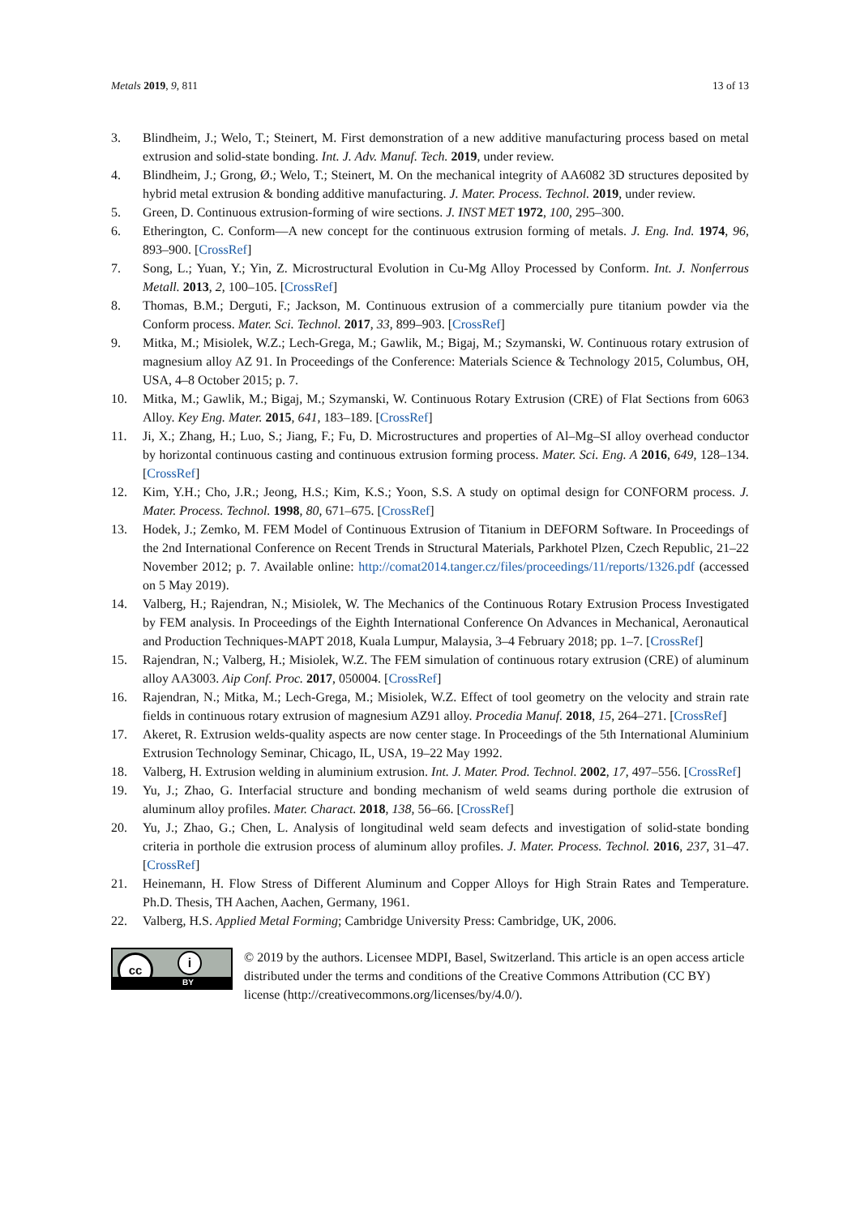Metals 2019, 9, 811 13 of 13
3. Blindheim, J.; Welo, T.; Steinert, M. First demonstration of a new additive manufacturing process based on metal extrusion and solid-state bonding. Int. J. Adv. Manuf. Tech. 2019, under review.
4. Blindheim, J.; Grong, Ø.; Welo, T.; Steinert, M. On the mechanical integrity of AA6082 3D structures deposited by hybrid metal extrusion & bonding additive manufacturing. J. Mater. Process. Technol. 2019, under review.
5. Green, D. Continuous extrusion-forming of wire sections. J. INST MET 1972, 100, 295–300.
6. Etherington, C. Conform—A new concept for the continuous extrusion forming of metals. J. Eng. Ind. 1974, 96, 893–900. [CrossRef]
7. Song, L.; Yuan, Y.; Yin, Z. Microstructural Evolution in Cu-Mg Alloy Processed by Conform. Int. J. Nonferrous Metall. 2013, 2, 100–105. [CrossRef]
8. Thomas, B.M.; Derguti, F.; Jackson, M. Continuous extrusion of a commercially pure titanium powder via the Conform process. Mater. Sci. Technol. 2017, 33, 899–903. [CrossRef]
9. Mitka, M.; Misiolek, W.Z.; Lech-Grega, M.; Gawlik, M.; Bigaj, M.; Szymanski, W. Continuous rotary extrusion of magnesium alloy AZ 91. In Proceedings of the Conference: Materials Science & Technology 2015, Columbus, OH, USA, 4–8 October 2015; p. 7.
10. Mitka, M.; Gawlik, M.; Bigaj, M.; Szymanski, W. Continuous Rotary Extrusion (CRE) of Flat Sections from 6063 Alloy. Key Eng. Mater. 2015, 641, 183–189. [CrossRef]
11. Ji, X.; Zhang, H.; Luo, S.; Jiang, F.; Fu, D. Microstructures and properties of Al–Mg–SI alloy overhead conductor by horizontal continuous casting and continuous extrusion forming process. Mater. Sci. Eng. A 2016, 649, 128–134. [CrossRef]
12. Kim, Y.H.; Cho, J.R.; Jeong, H.S.; Kim, K.S.; Yoon, S.S. A study on optimal design for CONFORM process. J. Mater. Process. Technol. 1998, 80, 671–675. [CrossRef]
13. Hodek, J.; Zemko, M. FEM Model of Continuous Extrusion of Titanium in DEFORM Software. In Proceedings of the 2nd International Conference on Recent Trends in Structural Materials, Parkhotel Plzen, Czech Republic, 21–22 November 2012; p. 7. Available online: http://comat2014.tanger.cz/files/proceedings/11/reports/1326.pdf (accessed on 5 May 2019).
14. Valberg, H.; Rajendran, N.; Misiolek, W. The Mechanics of the Continuous Rotary Extrusion Process Investigated by FEM analysis. In Proceedings of the Eighth International Conference On Advances in Mechanical, Aeronautical and Production Techniques-MAPT 2018, Kuala Lumpur, Malaysia, 3–4 February 2018; pp. 1–7. [CrossRef]
15. Rajendran, N.; Valberg, H.; Misiolek, W.Z. The FEM simulation of continuous rotary extrusion (CRE) of aluminum alloy AA3003. Aip Conf. Proc. 2017, 050004. [CrossRef]
16. Rajendran, N.; Mitka, M.; Lech-Grega, M.; Misiolek, W.Z. Effect of tool geometry on the velocity and strain rate fields in continuous rotary extrusion of magnesium AZ91 alloy. Procedia Manuf. 2018, 15, 264–271. [CrossRef]
17. Akeret, R. Extrusion welds-quality aspects are now center stage. In Proceedings of the 5th International Aluminium Extrusion Technology Seminar, Chicago, IL, USA, 19–22 May 1992.
18. Valberg, H. Extrusion welding in aluminium extrusion. Int. J. Mater. Prod. Technol. 2002, 17, 497–556. [CrossRef]
19. Yu, J.; Zhao, G. Interfacial structure and bonding mechanism of weld seams during porthole die extrusion of aluminum alloy profiles. Mater. Charact. 2018, 138, 56–66. [CrossRef]
20. Yu, J.; Zhao, G.; Chen, L. Analysis of longitudinal weld seam defects and investigation of solid-state bonding criteria in porthole die extrusion process of aluminum alloy profiles. J. Mater. Process. Technol. 2016, 237, 31–47. [CrossRef]
21. Heinemann, H. Flow Stress of Different Aluminum and Copper Alloys for High Strain Rates and Temperature. Ph.D. Thesis, TH Aachen, Aachen, Germany, 1961.
22. Valberg, H.S. Applied Metal Forming; Cambridge University Press: Cambridge, UK, 2006.
cc i
BY
© 2019 by the authors. Licensee MDPI, Basel, Switzerland. This article is an open access article distributed under the terms and conditions of the Creative Commons Attribution (CC BY) license (http://creativecommons.org/licenses/by/4.0/).